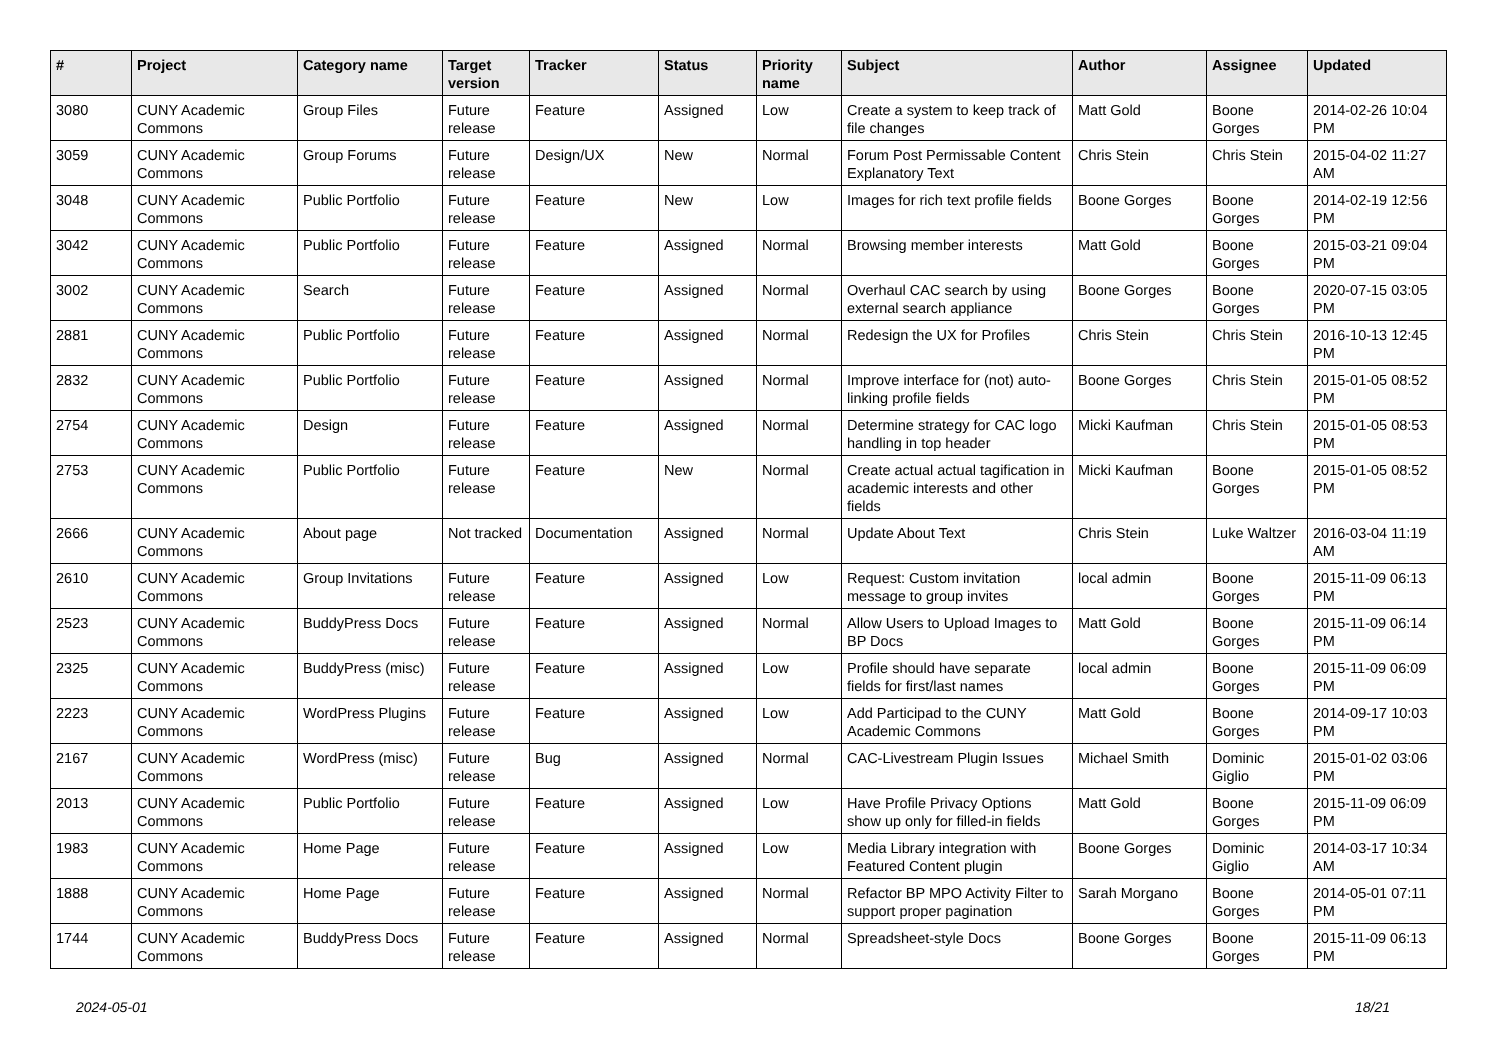| # | Project | Category name | Target version | Tracker | Status | Priority name | Subject | Author | Assignee | Updated |
| --- | --- | --- | --- | --- | --- | --- | --- | --- | --- | --- |
| 3080 | CUNY Academic Commons | Group Files | Future release | Feature | Assigned | Low | Create a system to keep track of file changes | Matt Gold | Boone Gorges | 2014-02-26 10:04 PM |
| 3059 | CUNY Academic Commons | Group Forums | Future release | Design/UX | New | Normal | Forum Post Permissable Content Explanatory Text | Chris Stein | Chris Stein | 2015-04-02 11:27 AM |
| 3048 | CUNY Academic Commons | Public Portfolio | Future release | Feature | New | Low | Images for rich text profile fields | Boone Gorges | Boone Gorges | 2014-02-19 12:56 PM |
| 3042 | CUNY Academic Commons | Public Portfolio | Future release | Feature | Assigned | Normal | Browsing member interests | Matt Gold | Boone Gorges | 2015-03-21 09:04 PM |
| 3002 | CUNY Academic Commons | Search | Future release | Feature | Assigned | Normal | Overhaul CAC search by using external search appliance | Boone Gorges | Boone Gorges | 2020-07-15 03:05 PM |
| 2881 | CUNY Academic Commons | Public Portfolio | Future release | Feature | Assigned | Normal | Redesign the UX for Profiles | Chris Stein | Chris Stein | 2016-10-13 12:45 PM |
| 2832 | CUNY Academic Commons | Public Portfolio | Future release | Feature | Assigned | Normal | Improve interface for (not) auto-linking profile fields | Boone Gorges | Chris Stein | 2015-01-05 08:52 PM |
| 2754 | CUNY Academic Commons | Design | Future release | Feature | Assigned | Normal | Determine strategy for CAC logo handling in top header | Micki Kaufman | Chris Stein | 2015-01-05 08:53 PM |
| 2753 | CUNY Academic Commons | Public Portfolio | Future release | Feature | New | Normal | Create actual actual tagification in academic interests and other fields | Micki Kaufman | Boone Gorges | 2015-01-05 08:52 PM |
| 2666 | CUNY Academic Commons | About page | Not tracked | Documentation | Assigned | Normal | Update About Text | Chris Stein | Luke Waltzer | 2016-03-04 11:19 AM |
| 2610 | CUNY Academic Commons | Group Invitations | Future release | Feature | Assigned | Low | Request: Custom invitation message to group invites | local admin | Boone Gorges | 2015-11-09 06:13 PM |
| 2523 | CUNY Academic Commons | BuddyPress Docs | Future release | Feature | Assigned | Normal | Allow Users to Upload Images to BP Docs | Matt Gold | Boone Gorges | 2015-11-09 06:14 PM |
| 2325 | CUNY Academic Commons | BuddyPress (misc) | Future release | Feature | Assigned | Low | Profile should have separate fields for first/last names | local admin | Boone Gorges | 2015-11-09 06:09 PM |
| 2223 | CUNY Academic Commons | WordPress Plugins | Future release | Feature | Assigned | Low | Add Participad to the CUNY Academic Commons | Matt Gold | Boone Gorges | 2014-09-17 10:03 PM |
| 2167 | CUNY Academic Commons | WordPress (misc) | Future release | Bug | Assigned | Normal | CAC-Livestream Plugin Issues | Michael Smith | Dominic Giglio | 2015-01-02 03:06 PM |
| 2013 | CUNY Academic Commons | Public Portfolio | Future release | Feature | Assigned | Low | Have Profile Privacy Options show up only for filled-in fields | Matt Gold | Boone Gorges | 2015-11-09 06:09 PM |
| 1983 | CUNY Academic Commons | Home Page | Future release | Feature | Assigned | Low | Media Library integration with Featured Content plugin | Boone Gorges | Dominic Giglio | 2014-03-17 10:34 AM |
| 1888 | CUNY Academic Commons | Home Page | Future release | Feature | Assigned | Normal | Refactor BP MPO Activity Filter to support proper pagination | Sarah Morgano | Boone Gorges | 2014-05-01 07:11 PM |
| 1744 | CUNY Academic Commons | BuddyPress Docs | Future release | Feature | Assigned | Normal | Spreadsheet-style Docs | Boone Gorges | Boone Gorges | 2015-11-09 06:13 PM |
2024-05-01 18/21